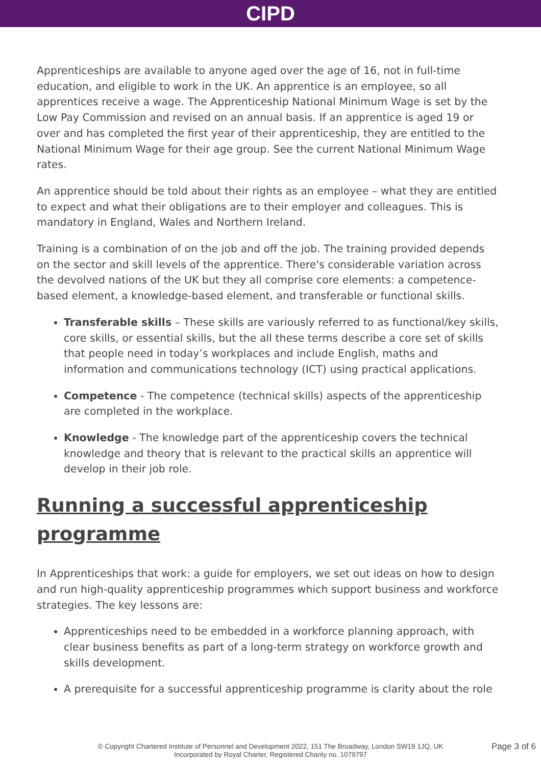CIPD
Apprenticeships are available to anyone aged over the age of 16, not in full-time education, and eligible to work in the UK. An apprentice is an employee, so all apprentices receive a wage. The Apprenticeship National Minimum Wage is set by the Low Pay Commission and revised on an annual basis. If an apprentice is aged 19 or over and has completed the first year of their apprenticeship, they are entitled to the National Minimum Wage for their age group. See the current National Minimum Wage rates.
An apprentice should be told about their rights as an employee – what they are entitled to expect and what their obligations are to their employer and colleagues. This is mandatory in England, Wales and Northern Ireland.
Training is a combination of on the job and off the job. The training provided depends on the sector and skill levels of the apprentice. There's considerable variation across the devolved nations of the UK but they all comprise core elements: a competence-based element, a knowledge-based element, and transferable or functional skills.
Transferable skills – These skills are variously referred to as functional/key skills, core skills, or essential skills, but the all these terms describe a core set of skills that people need in today’s workplaces and include English, maths and information and communications technology (ICT) using practical applications.
Competence - The competence (technical skills) aspects of the apprenticeship are completed in the workplace.
Knowledge - The knowledge part of the apprenticeship covers the technical knowledge and theory that is relevant to the practical skills an apprentice will develop in their job role.
Running a successful apprenticeship programme
In Apprenticeships that work: a guide for employers, we set out ideas on how to design and run high-quality apprenticeship programmes which support business and workforce strategies. The key lessons are:
Apprenticeships need to be embedded in a workforce planning approach, with clear business benefits as part of a long-term strategy on workforce growth and skills development.
A prerequisite for a successful apprenticeship programme is clarity about the role
© Copyright Chartered Institute of Personnel and Development 2022, 151 The Broadway, London SW19 1JQ, UK
Incorporated by Royal Charter, Registered Charity no. 1079797
Page 3 of 6